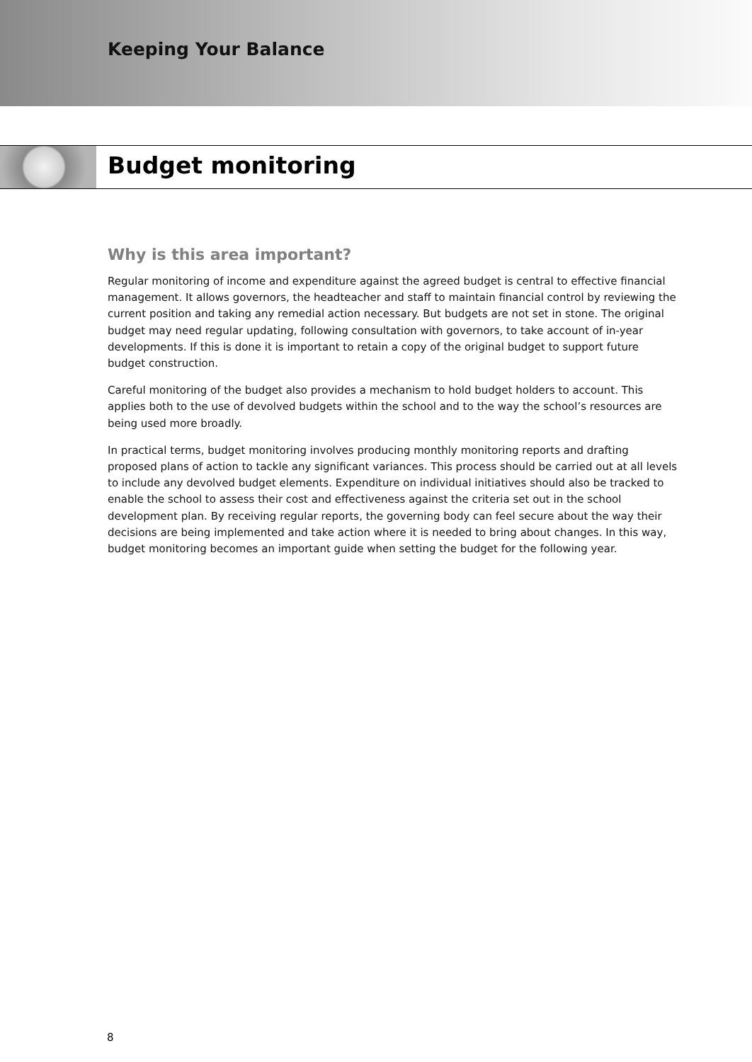Keeping Your Balance
Budget monitoring
Why is this area important?
Regular monitoring of income and expenditure against the agreed budget is central to effective financial management. It allows governors, the headteacher and staff to maintain financial control by reviewing the current position and taking any remedial action necessary. But budgets are not set in stone. The original budget may need regular updating, following consultation with governors, to take account of in-year developments. If this is done it is important to retain a copy of the original budget to support future budget construction.
Careful monitoring of the budget also provides a mechanism to hold budget holders to account. This applies both to the use of devolved budgets within the school and to the way the school’s resources are being used more broadly.
In practical terms, budget monitoring involves producing monthly monitoring reports and drafting proposed plans of action to tackle any significant variances. This process should be carried out at all levels to include any devolved budget elements. Expenditure on individual initiatives should also be tracked to enable the school to assess their cost and effectiveness against the criteria set out in the school development plan. By receiving regular reports, the governing body can feel secure about the way their decisions are being implemented and take action where it is needed to bring about changes. In this way, budget monitoring becomes an important guide when setting the budget for the following year.
8